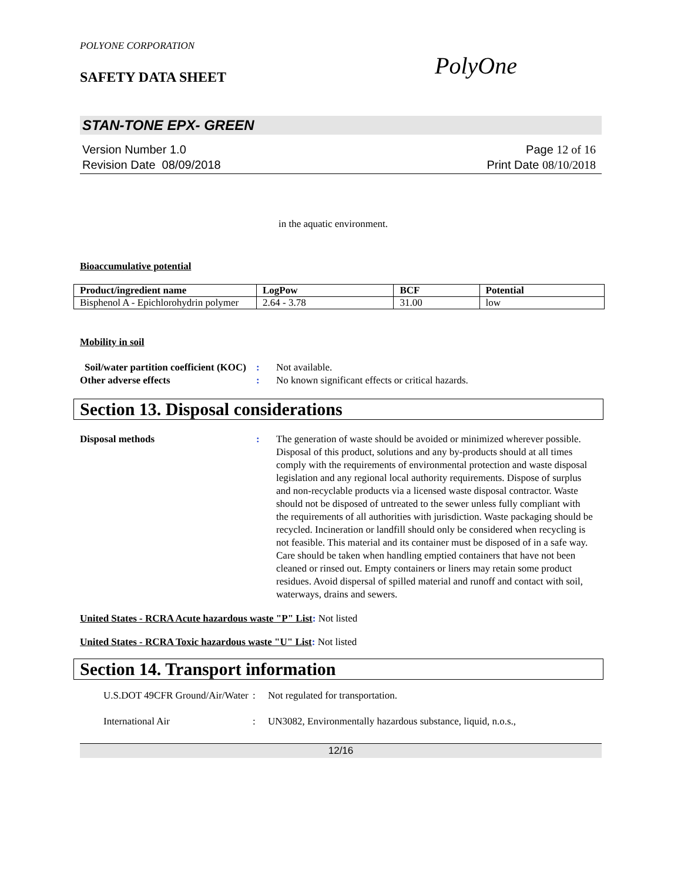POLYONE CORPORATION
SAFETY DATA SHEET
PolyOne
STAN-TONE EPX- GREEN
Version Number 1.0
Revision Date 08/09/2018
Page 12 of 16
Print Date 08/10/2018
in the aquatic environment.
Bioaccumulative potential
| Product/ingredient name | LogPow | BCF | Potential |
| --- | --- | --- | --- |
| Bisphenol A - Epichlorohydrin polymer | 2.64 - 3.78 | 31.00 | low |
Mobility in soil
Soil/water partition coefficient (KOC)
: Not available.
Other adverse effects : No known significant effects or critical hazards.
Section 13. Disposal considerations
Disposal methods : The generation of waste should be avoided or minimized wherever possible. Disposal of this product, solutions and any by-products should at all times comply with the requirements of environmental protection and waste disposal legislation and any regional local authority requirements. Dispose of surplus and non-recyclable products via a licensed waste disposal contractor. Waste should not be disposed of untreated to the sewer unless fully compliant with the requirements of all authorities with jurisdiction. Waste packaging should be recycled. Incineration or landfill should only be considered when recycling is not feasible. This material and its container must be disposed of in a safe way. Care should be taken when handling emptied containers that have not been cleaned or rinsed out. Empty containers or liners may retain some product residues. Avoid dispersal of spilled material and runoff and contact with soil, waterways, drains and sewers.
United States - RCRA Acute hazardous waste "P" List: Not listed
United States - RCRA Toxic hazardous waste "U" List: Not listed
Section 14. Transport information
U.S.DOT 49CFR Ground/Air/Water
: Not regulated for transportation.
International Air : UN3082, Environmentally hazardous substance, liquid, n.o.s.,
12/16